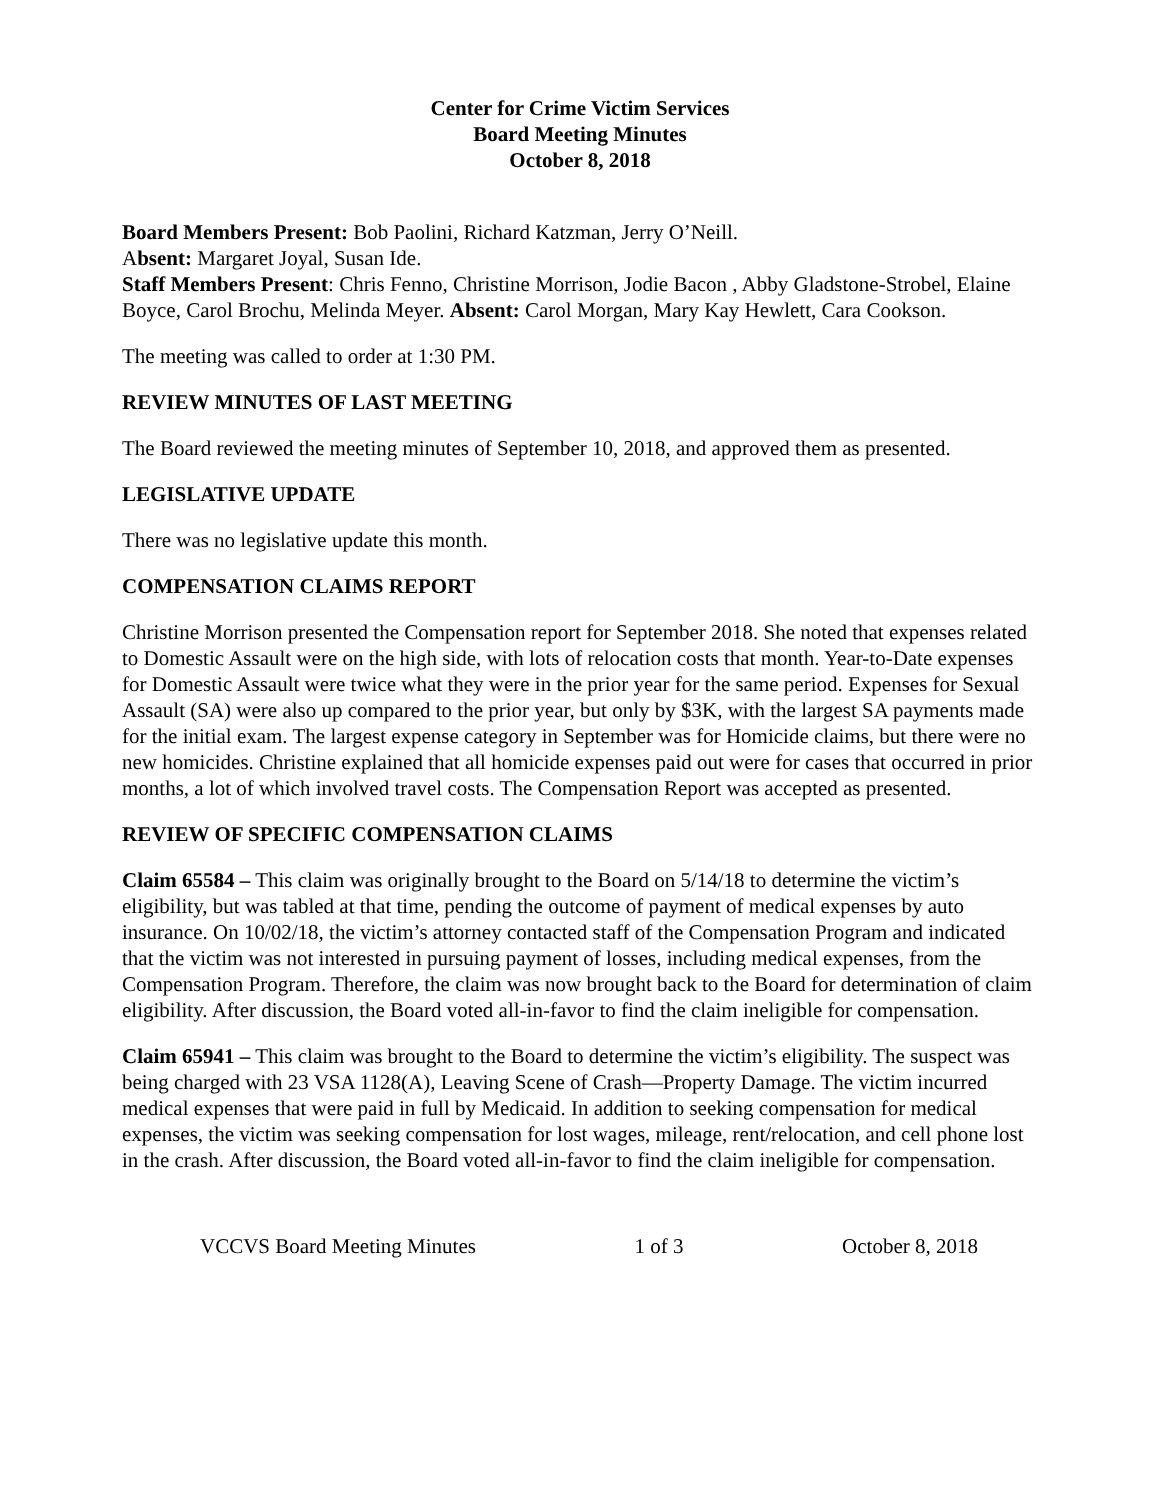Center for Crime Victim Services
Board Meeting Minutes
October 8, 2018
Board Members Present: Bob Paolini, Richard Katzman, Jerry O’Neill.
Absent: Margaret Joyal, Susan Ide.
Staff Members Present: Chris Fenno, Christine Morrison, Jodie Bacon , Abby Gladstone-Strobel, Elaine Boyce, Carol Brochu, Melinda Meyer. Absent: Carol Morgan, Mary Kay Hewlett, Cara Cookson.
The meeting was called to order at 1:30 PM.
REVIEW MINUTES OF LAST MEETING
The Board reviewed the meeting minutes of September 10, 2018, and approved them as presented.
LEGISLATIVE UPDATE
There was no legislative update this month.
COMPENSATION CLAIMS REPORT
Christine Morrison presented the Compensation report for September 2018. She noted that expenses related to Domestic Assault were on the high side, with lots of relocation costs that month. Year-to-Date expenses for Domestic Assault were twice what they were in the prior year for the same period. Expenses for Sexual Assault (SA) were also up compared to the prior year, but only by $3K, with the largest SA payments made for the initial exam. The largest expense category in September was for Homicide claims, but there were no new homicides. Christine explained that all homicide expenses paid out were for cases that occurred in prior months, a lot of which involved travel costs. The Compensation Report was accepted as presented.
REVIEW OF SPECIFIC COMPENSATION CLAIMS
Claim 65584 – This claim was originally brought to the Board on 5/14/18 to determine the victim’s eligibility, but was tabled at that time, pending the outcome of payment of medical expenses by auto insurance. On 10/02/18, the victim’s attorney contacted staff of the Compensation Program and indicated that the victim was not interested in pursuing payment of losses, including medical expenses, from the Compensation Program. Therefore, the claim was now brought back to the Board for determination of claim eligibility. After discussion, the Board voted all-in-favor to find the claim ineligible for compensation.
Claim 65941 – This claim was brought to the Board to determine the victim’s eligibility. The suspect was being charged with 23 VSA 1128(A), Leaving Scene of Crash—Property Damage. The victim incurred medical expenses that were paid in full by Medicaid. In addition to seeking compensation for medical expenses, the victim was seeking compensation for lost wages, mileage, rent/relocation, and cell phone lost in the crash. After discussion, the Board voted all-in-favor to find the claim ineligible for compensation.
VCCVS Board Meeting Minutes 1 of 3 October 8, 2018